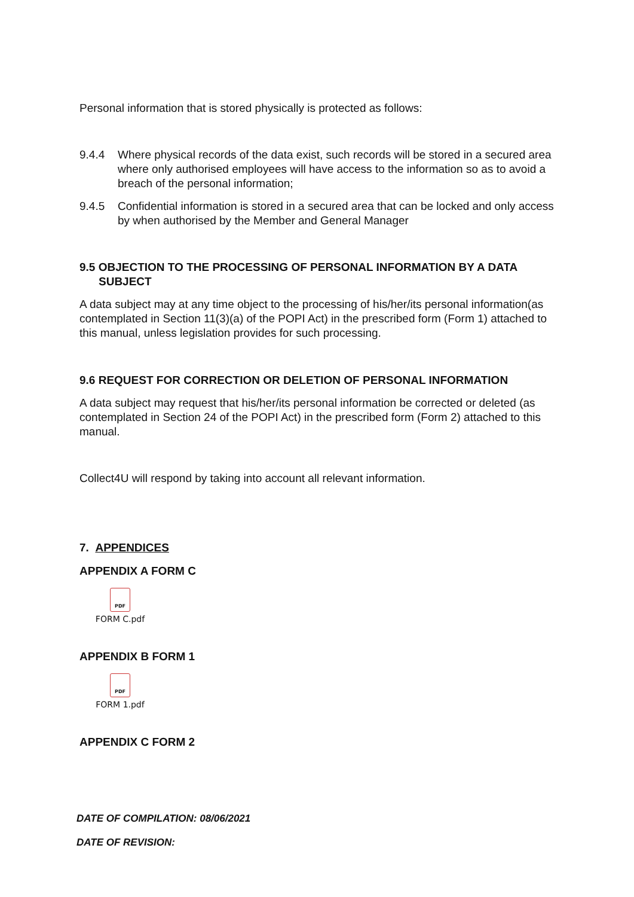Personal information that is stored physically is protected as follows:
9.4.4 Where physical records of the data exist, such records will be stored in a secured area where only authorised employees will have access to the information so as to avoid a breach of the personal information;
9.4.5 Confidential information is stored in a secured area that can be locked and only access by when authorised by the Member and General Manager
9.5 OBJECTION TO THE PROCESSING OF PERSONAL INFORMATION BY A DATA
SUBJECT
A data subject may at any time object to the processing of his/her/its personal information(as contemplated in Section 11(3)(a) of the POPI Act) in the prescribed form (Form 1) attached to this manual, unless legislation provides for such processing.
9.6 REQUEST FOR CORRECTION OR DELETION OF PERSONAL INFORMATION
A data subject may request that his/her/its personal information be corrected or deleted (as contemplated in Section 24 of the POPI Act) in the prescribed form (Form 2) attached to this manual.
Collect4U will respond by taking into account all relevant information.
7. APPENDICES
APPENDIX A FORM C
PDF
FORM C.pdf
APPENDIX B FORM 1
PDF
FORM 1.pdf
APPENDIX C FORM 2
DATE OF COMPILATION: 08/06/2021
DATE OF REVISION: